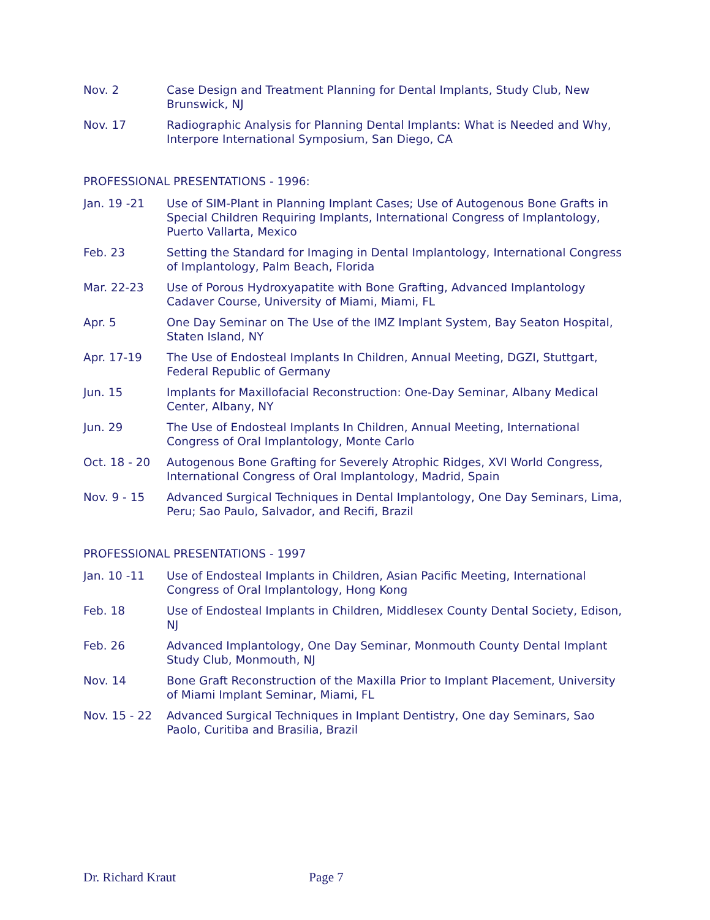Nov. 2 Case Design and Treatment Planning for Dental Implants, Study Club, New Brunswick, NJ
Nov. 17 Radiographic Analysis for Planning Dental Implants: What is Needed and Why, Interpore International Symposium, San Diego, CA
PROFESSIONAL PRESENTATIONS - 1996:
Jan. 19 -21 Use of SIM-Plant in Planning Implant Cases; Use of Autogenous Bone Grafts in Special Children Requiring Implants, International Congress of Implantology, Puerto Vallarta, Mexico
Feb. 23 Setting the Standard for Imaging in Dental Implantology, International Congress of Implantology, Palm Beach, Florida
Mar. 22-23 Use of Porous Hydroxyapatite with Bone Grafting, Advanced Implantology Cadaver Course, University of Miami, Miami, FL
Apr. 5 One Day Seminar on The Use of the IMZ Implant System, Bay Seaton Hospital, Staten Island, NY
Apr. 17-19 The Use of Endosteal Implants In Children, Annual Meeting, DGZI, Stuttgart, Federal Republic of Germany
Jun. 15 Implants for Maxillofacial Reconstruction: One-Day Seminar, Albany Medical Center, Albany, NY
Jun. 29 The Use of Endosteal Implants In Children, Annual Meeting, International Congress of Oral Implantology, Monte Carlo
Oct. 18 - 20 Autogenous Bone Grafting for Severely Atrophic Ridges, XVI World Congress, International Congress of Oral Implantology, Madrid, Spain
Nov. 9 - 15 Advanced Surgical Techniques in Dental Implantology, One Day Seminars, Lima, Peru; Sao Paulo, Salvador, and Recifi, Brazil
PROFESSIONAL PRESENTATIONS - 1997
Jan. 10 -11 Use of Endosteal Implants in Children, Asian Pacific Meeting, International Congress of Oral Implantology, Hong Kong
Feb. 18 Use of Endosteal Implants in Children, Middlesex County Dental Society, Edison, NJ
Feb. 26 Advanced Implantology, One Day Seminar, Monmouth County Dental Implant Study Club, Monmouth, NJ
Nov. 14 Bone Graft Reconstruction of the Maxilla Prior to Implant Placement, University of Miami Implant Seminar, Miami, FL
Nov. 15 - 22 Advanced Surgical Techniques in Implant Dentistry, One day Seminars, Sao Paolo, Curitiba and Brasilia, Brazil
Dr. Richard Kraut Page 7